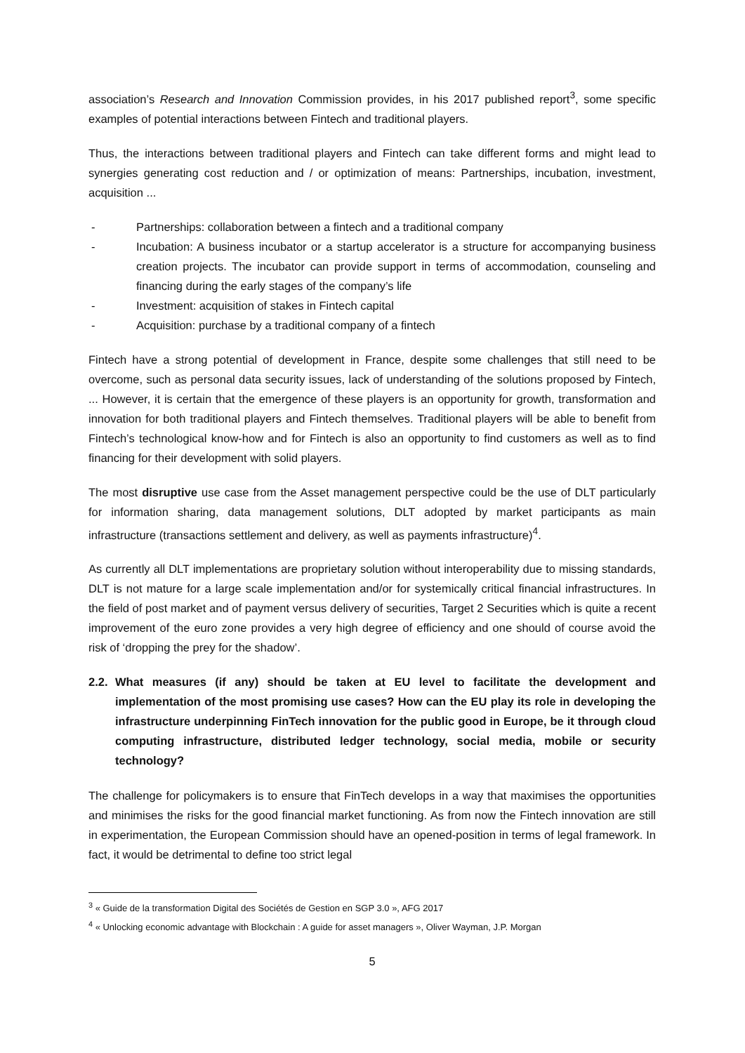association’s Research and Innovation Commission provides, in his 2017 published report<sup>3</sup>, some specific examples of potential interactions between Fintech and traditional players.
Thus, the interactions between traditional players and Fintech can take different forms and might lead to synergies generating cost reduction and / or optimization of means: Partnerships, incubation, investment, acquisition ...
- Partnerships: collaboration between a fintech and a traditional company
- Incubation: A business incubator or a startup accelerator is a structure for accompanying business creation projects. The incubator can provide support in terms of accommodation, counseling and financing during the early stages of the company’s life
- Investment: acquisition of stakes in Fintech capital
- Acquisition: purchase by a traditional company of a fintech
Fintech have a strong potential of development in France, despite some challenges that still need to be overcome, such as personal data security issues, lack of understanding of the solutions proposed by Fintech, ... However, it is certain that the emergence of these players is an opportunity for growth, transformation and innovation for both traditional players and Fintech themselves. Traditional players will be able to benefit from Fintech’s technological know-how and for Fintech is also an opportunity to find customers as well as to find financing for their development with solid players.
The most disruptive use case from the Asset management perspective could be the use of DLT particularly for information sharing, data management solutions, DLT adopted by market participants as main infrastructure (transactions settlement and delivery, as well as payments infrastructure)<sup>4</sup>.
As currently all DLT implementations are proprietary solution without interoperability due to missing standards, DLT is not mature for a large scale implementation and/or for systemically critical financial infrastructures. In the field of post market and of payment versus delivery of securities, Target 2 Securities which is quite a recent improvement of the euro zone provides a very high degree of efficiency and one should of course avoid the risk of ‘dropping the prey for the shadow’.
2.2. What measures (if any) should be taken at EU level to facilitate the development and implementation of the most promising use cases? How can the EU play its role in developing the infrastructure underpinning FinTech innovation for the public good in Europe, be it through cloud computing infrastructure, distributed ledger technology, social media, mobile or security technology?
The challenge for policymakers is to ensure that FinTech develops in a way that maximises the opportunities and minimises the risks for the good financial market functioning. As from now the Fintech innovation are still in experimentation, the European Commission should have an opened-position in terms of legal framework. In fact, it would be detrimental to define too strict legal
<sup>3</sup> « Guide de la transformation Digital des Sociétés de Gestion en SGP 3.0 », AFG 2017
<sup>4</sup> « Unlocking economic advantage with Blockchain : A guide for asset managers », Oliver Wayman, J.P. Morgan
5